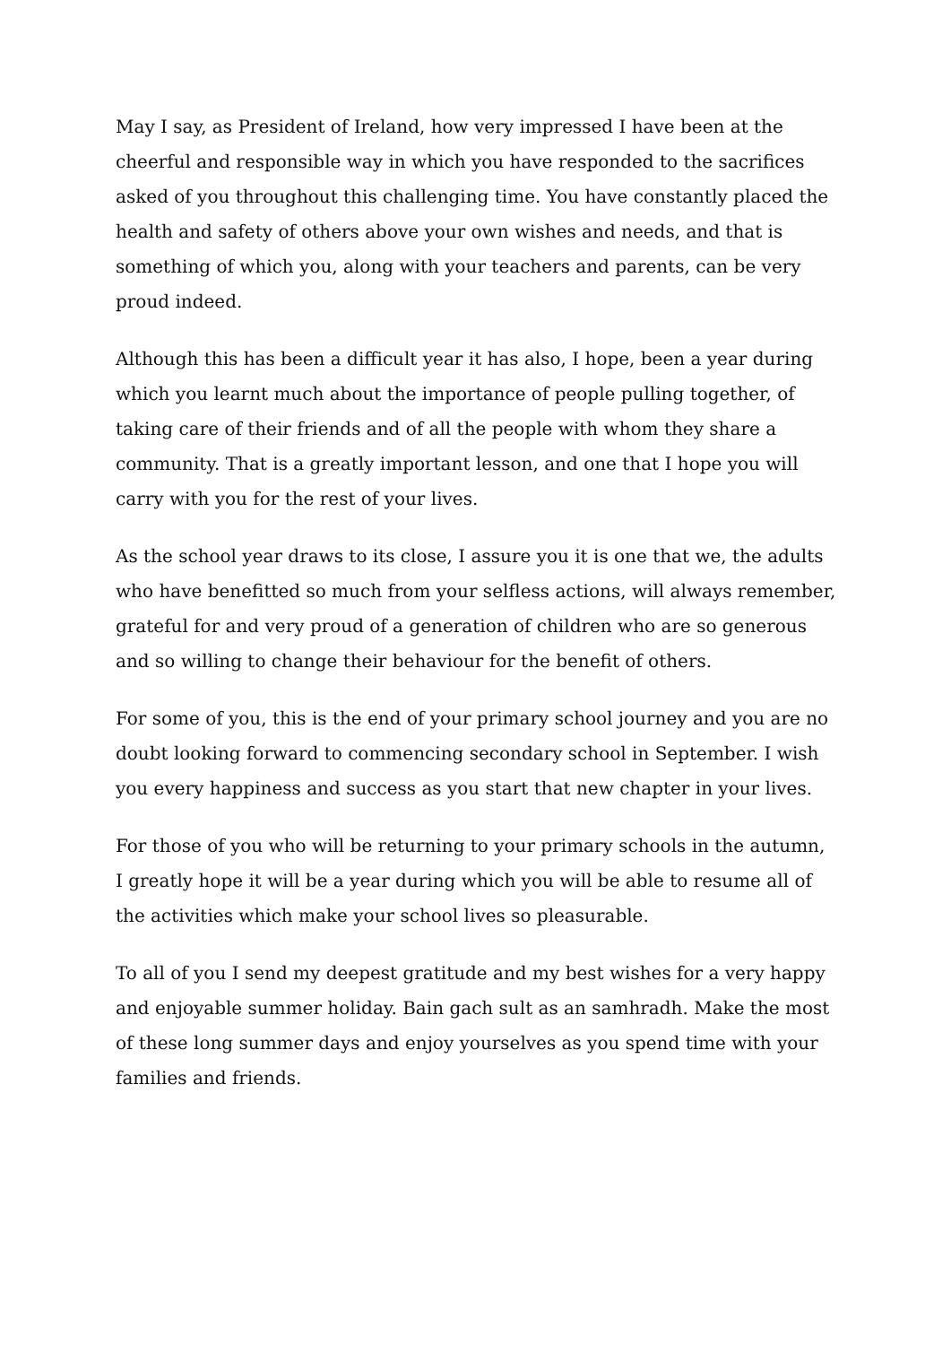May I say, as President of Ireland, how very impressed I have been at the cheerful and responsible way in which you have responded to the sacrifices asked of you throughout this challenging time. You have constantly placed the health and safety of others above your own wishes and needs, and that is something of which you, along with your teachers and parents, can be very proud indeed.
Although this has been a difficult year it has also, I hope, been a year during which you learnt much about the importance of people pulling together, of taking care of their friends and of all the people with whom they share a community. That is a greatly important lesson, and one that I hope you will carry with you for the rest of your lives.
As the school year draws to its close, I assure you it is one that we, the adults who have benefitted so much from your selfless actions, will always remember, grateful for and very proud of a generation of children who are so generous and so willing to change their behaviour for the benefit of others.
For some of you, this is the end of your primary school journey and you are no doubt looking forward to commencing secondary school in September. I wish you every happiness and success as you start that new chapter in your lives.
For those of you who will be returning to your primary schools in the autumn, I greatly hope it will be a year during which you will be able to resume all of the activities which make your school lives so pleasurable.
To all of you I send my deepest gratitude and my best wishes for a very happy and enjoyable summer holiday. Bain gach sult as an samhradh. Make the most of these long summer days and enjoy yourselves as you spend time with your families and friends.